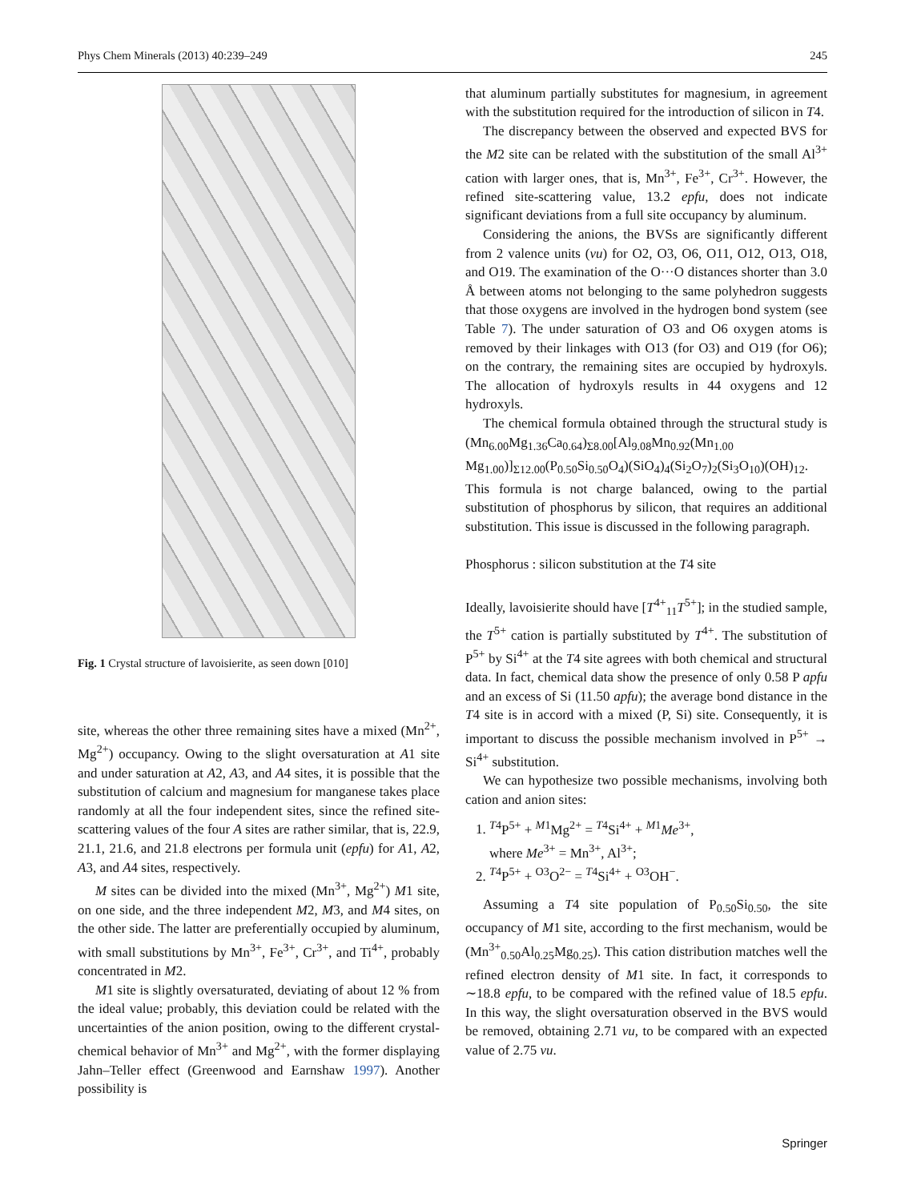Phys Chem Minerals (2013) 40:239–249 245
Fig. 1 Crystal structure of lavoisierite, as seen down [010]
site, whereas the other three remaining sites have a mixed (Mn<sup>2+</sup>, Mg<sup>2+</sup>) occupancy. Owing to the slight oversaturation at A1 site and under saturation at A2, A3, and A4 sites, it is possible that the substitution of calcium and magnesium for manganese takes place randomly at all the four independent sites, since the refined site-scattering values of the four A sites are rather similar, that is, 22.9, 21.1, 21.6, and 21.8 electrons per formula unit (epfu) for A1, A2, A3, and A4 sites, respectively.
M sites can be divided into the mixed (Mn<sup>3+</sup>, Mg<sup>2+</sup>) M1 site, on one side, and the three independent M2, M3, and M4 sites, on the other side. The latter are preferentially occupied by aluminum, with small substitutions by Mn<sup>3+</sup>, Fe<sup>3+</sup>, Cr<sup>3+</sup>, and Ti<sup>4+</sup>, probably concentrated in M2.
M1 site is slightly oversaturated, deviating of about 12 % from the ideal value; probably, this deviation could be related with the uncertainties of the anion position, owing to the different crystal-chemical behavior of Mn<sup>3+</sup> and Mg<sup>2+</sup>, with the former displaying Jahn–Teller effect (Greenwood and Earnshaw 1997). Another possibility is
that aluminum partially substitutes for magnesium, in agreement with the substitution required for the introduction of silicon in T4.
The discrepancy between the observed and expected BVS for the M2 site can be related with the substitution of the small Al<sup>3+</sup> cation with larger ones, that is, Mn<sup>3+</sup>, Fe<sup>3+</sup>, Cr<sup>3+</sup>. However, the refined site-scattering value, 13.2 epfu, does not indicate significant deviations from a full site occupancy by aluminum.
Considering the anions, the BVSs are significantly different from 2 valence units (vu) for O2, O3, O6, O11, O12, O13, O18, and O19. The examination of the O···O distances shorter than 3.0 Å between atoms not belonging to the same polyhedron suggests that those oxygens are involved in the hydrogen bond system (see Table 7). The under saturation of O3 and O6 oxygen atoms is removed by their linkages with O13 (for O3) and O19 (for O6); on the contrary, the remaining sites are occupied by hydroxyls. The allocation of hydroxyls results in 44 oxygens and 12 hydroxyls.
The chemical formula obtained through the structural study is (Mn<sub>6.00</sub>Mg<sub>1.36</sub>Ca<sub>0.64</sub>)<sub>Σ8.00</sub>[Al<sub>9.08</sub>Mn<sub>0.92</sub>(Mn<sub>1.00</sub> Mg<sub>1.00</sub>)]<sub>Σ12.00</sub>(P<sub>0.50</sub>Si<sub>0.50</sub>O<sub>4</sub>)(SiO<sub>4</sub>)<sub>4</sub>(Si<sub>2</sub>O<sub>7</sub>)<sub>2</sub>(Si<sub>3</sub>O<sub>10</sub>)(OH)<sub>12</sub>. This formula is not charge balanced, owing to the partial substitution of phosphorus by silicon, that requires an additional substitution. This issue is discussed in the following paragraph.
Phosphorus : silicon substitution at the T4 site
Ideally, lavoisierite should have [T<sup>4+</sup><sub>11</sub>T<sup>5+</sup>]; in the studied sample, the T<sup>5+</sup> cation is partially substituted by T<sup>4+</sup>. The substitution of P<sup>5+</sup> by Si<sup>4+</sup> at the T4 site agrees with both chemical and structural data. In fact, chemical data show the presence of only 0.58 P apfu and an excess of Si (11.50 apfu); the average bond distance in the T4 site is in accord with a mixed (P, Si) site. Consequently, it is important to discuss the possible mechanism involved in P<sup>5+</sup> → Si<sup>4+</sup> substitution.
We can hypothesize two possible mechanisms, involving both cation and anion sites:
1. <sup>T4</sup>P<sup>5+</sup> + <sup>M1</sup>Mg<sup>2+</sup> = <sup>T4</sup>Si<sup>4+</sup> + <sup>M1</sup>Me<sup>3+</sup>,
where Me<sup>3+</sup> = Mn<sup>3+</sup>, Al<sup>3+</sup>;
2. <sup>T4</sup>P<sup>5+</sup> + <sup>O3</sup>O<sup>2−</sup> = <sup>T4</sup>Si<sup>4+</sup> + <sup>O3</sup>OH<sup>−</sup>.
Assuming a T4 site population of P<sub>0.50</sub>Si<sub>0.50</sub>, the site occupancy of M1 site, according to the first mechanism, would be (Mn<sup>3+</sup><sub>0.50</sub>Al<sub>0.25</sub>Mg<sub>0.25</sub>). This cation distribution matches well the refined electron density of M1 site. In fact, it corresponds to ∼18.8 epfu, to be compared with the refined value of 18.5 epfu. In this way, the slight oversaturation observed in the BVS would be removed, obtaining 2.71 vu, to be compared with an expected value of 2.75 vu.
Springer